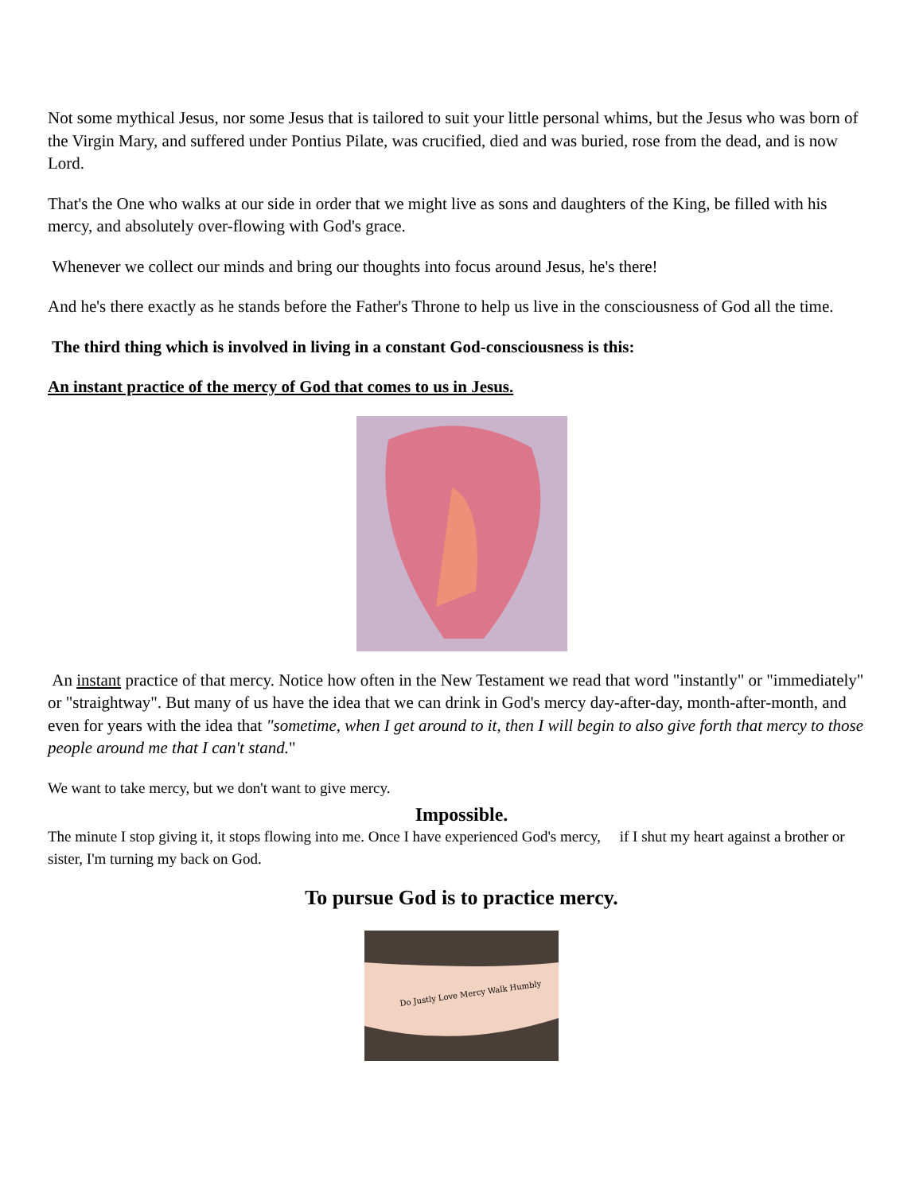Not some mythical Jesus, nor some Jesus that is tailored to suit your little personal whims, but the Jesus who was born of the Virgin Mary, and suffered under Pontius Pilate, was crucified, died and was buried, rose from the dead, and is now Lord.
That's the One who walks at our side in order that we might live as sons and daughters of the King, be filled with his mercy, and absolutely over-flowing with God's grace.
Whenever we collect our minds and bring our thoughts into focus around Jesus, he's there!
And he's there exactly as he stands before the Father's Throne to help us live in the consciousness of God all the time.
The third thing which is involved in living in a constant God-consciousness is this:
An instant practice of the mercy of God that comes to us in Jesus.
An instant practice of that mercy. Notice how often in the New Testament we read that word "instantly" or "immediately" or "straightway". But many of us have the idea that we can drink in God's mercy day-after-day, month-after-month, and even for years with the idea that "sometime, when I get around to it, then I will begin to also give forth that mercy to those people around me that I can't stand."
We want to take mercy, but we don't want to give mercy.
Impossible.
The minute I stop giving it, it stops flowing into me. Once I have experienced God's mercy, if I shut my heart against a brother or sister, I'm turning my back on God.
To pursue God is to practice mercy.
Do Justly Love Mercy Walk Humbly